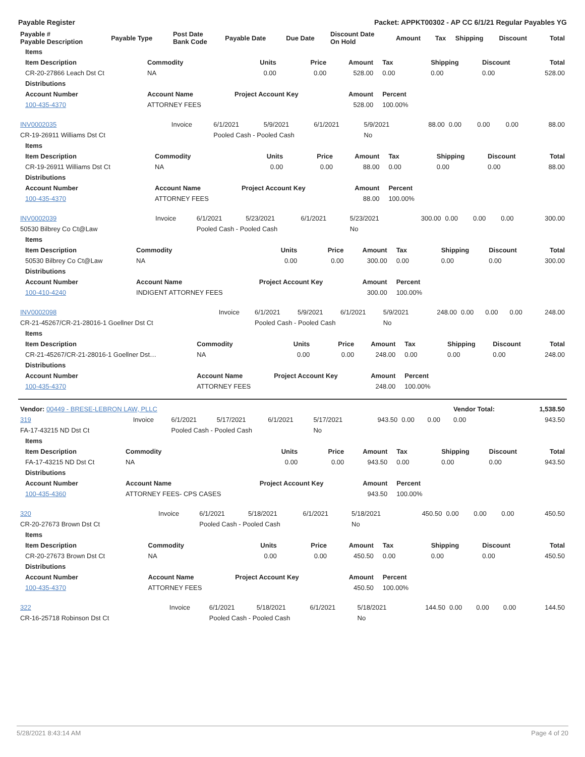Payable Register Packet: APPKT00302 - AP CC 6/1/21 Regular Payables YG
| Payable # Payable Description | Payable Type | Post Date Bank Code | Payable Date | Due Date | Discount Date On Hold | Amount | Tax | Shipping | Discount | Total |
| --- | --- | --- | --- | --- | --- | --- | --- | --- | --- | --- |
| Items | | | | | | | | |
| --- | --- | --- | --- | --- | --- | --- | --- | --- |
| Item Description | Commodity | Units | Price | Amount | Tax | Shipping | Discount | Total |
| CR-20-27866 Leach Dst Ct | NA | 0.00 | 0.00 | 528.00 | 0.00 | 0.00 | 0.00 | 528.00 |
| Distributions | | | | | | | | |
| Account Number | Account Name | Project Account Key | | Amount | Percent | | | |
| 100-435-4370 | ATTORNEY FEES | | | 528.00 | 100.00% | | | |
| INV0002035 | Invoice | 6/1/2021 | 5/9/2021 | 6/1/2021 | 5/9/2021 | 88.00 | 0.00 | 0.00 | 0.00 | 88.00 |
| CR-19-26911 Williams Dst Ct | | Pooled Cash - Pooled Cash | | | No | | | | | |
| Items | | | | | | | | |
| --- | --- | --- | --- | --- | --- | --- | --- | --- |
| Item Description | Commodity | Units | Price | Amount | Tax | Shipping | Discount | Total |
| CR-19-26911 Williams Dst Ct | NA | 0.00 | 0.00 | 88.00 | 0.00 | 0.00 | 0.00 | 88.00 |
| Distributions | | | | | | | | |
| Account Number | Account Name | Project Account Key | | Amount | Percent | | | |
| 100-435-4370 | ATTORNEY FEES | | | 88.00 | 100.00% | | | |
| INV0002039 | Invoice | 6/1/2021 | 5/23/2021 | 6/1/2021 | 5/23/2021 | 300.00 | 0.00 | 0.00 | 0.00 | 300.00 |
| 50530 Bilbrey Co Ct@Law | | Pooled Cash - Pooled Cash | | | No | | | | | |
| Items | | | | | | | | |
| --- | --- | --- | --- | --- | --- | --- | --- | --- |
| Item Description | Commodity | Units | Price | Amount | Tax | Shipping | Discount | Total |
| 50530 Bilbrey Co Ct@Law | NA | 0.00 | 0.00 | 300.00 | 0.00 | 0.00 | 0.00 | 300.00 |
| Distributions | | | | | | | | |
| Account Number | Account Name | Project Account Key | | Amount | Percent | | | |
| 100-410-4240 | INDIGENT ATTORNEY FEES | | | 300.00 | 100.00% | | | |
| INV0002098 | Invoice | 6/1/2021 | 5/9/2021 | 6/1/2021 | 5/9/2021 | 248.00 | 0.00 | 0.00 | 0.00 | 248.00 |
| CR-21-45267/CR-21-28016-1 Goellner Dst Ct | | Pooled Cash - Pooled Cash | | | No | | | | | |
| Items | | | | | | | | |
| --- | --- | --- | --- | --- | --- | --- | --- | --- |
| Item Description | Commodity | Units | Price | Amount | Tax | Shipping | Discount | Total |
| CR-21-45267/CR-21-28016-1 Goellner Dst… | NA | 0.00 | 0.00 | 248.00 | 0.00 | 0.00 | 0.00 | 248.00 |
| Distributions | | | | | | | | |
| Account Number | Account Name | Project Account Key | | Amount | Percent | | | |
| 100-435-4370 | ATTORNEY FEES | | | 248.00 | 100.00% | | | |
| Vendor: 00449 - BRESE-LEBRON LAW, PLLC | | | | | | | | | Vendor Total: | 1,538.50 |
| 319 | Invoice | 6/1/2021 | 5/17/2021 | 6/1/2021 | 5/17/2021 | 943.50 | 0.00 | 0.00 | 0.00 | 943.50 |
| FA-17-43215 ND Dst Ct | | Pooled Cash - Pooled Cash | | | No | | | | | |
| Items | | | | | | | | |
| --- | --- | --- | --- | --- | --- | --- | --- | --- |
| Item Description | Commodity | Units | Price | Amount | Tax | Shipping | Discount | Total |
| FA-17-43215 ND Dst Ct | NA | 0.00 | 0.00 | 943.50 | 0.00 | 0.00 | 0.00 | 943.50 |
| Distributions | | | | | | | | |
| Account Number | Account Name | Project Account Key | | Amount | Percent | | | |
| 100-435-4360 | ATTORNEY FEES- CPS CASES | | | 943.50 | 100.00% | | | |
| 320 | Invoice | 6/1/2021 | 5/18/2021 | 6/1/2021 | 5/18/2021 | 450.50 | 0.00 | 0.00 | 0.00 | 450.50 |
| CR-20-27673 Brown Dst Ct | | Pooled Cash - Pooled Cash | | | No | | | | | |
| Items | | | | | | | | |
| --- | --- | --- | --- | --- | --- | --- | --- | --- |
| Item Description | Commodity | Units | Price | Amount | Tax | Shipping | Discount | Total |
| CR-20-27673 Brown Dst Ct | NA | 0.00 | 0.00 | 450.50 | 0.00 | 0.00 | 0.00 | 450.50 |
| Distributions | | | | | | | | |
| Account Number | Account Name | Project Account Key | | Amount | Percent | | | |
| 100-435-4370 | ATTORNEY FEES | | | 450.50 | 100.00% | | | |
| 322 | Invoice | 6/1/2021 | 5/18/2021 | 6/1/2021 | 5/18/2021 | 144.50 | 0.00 | 0.00 | 0.00 | 144.50 |
| CR-16-25718 Robinson Dst Ct | | Pooled Cash - Pooled Cash | | | No | | | | | |
5/28/2021 8:43:14 AM Page 4 of 20